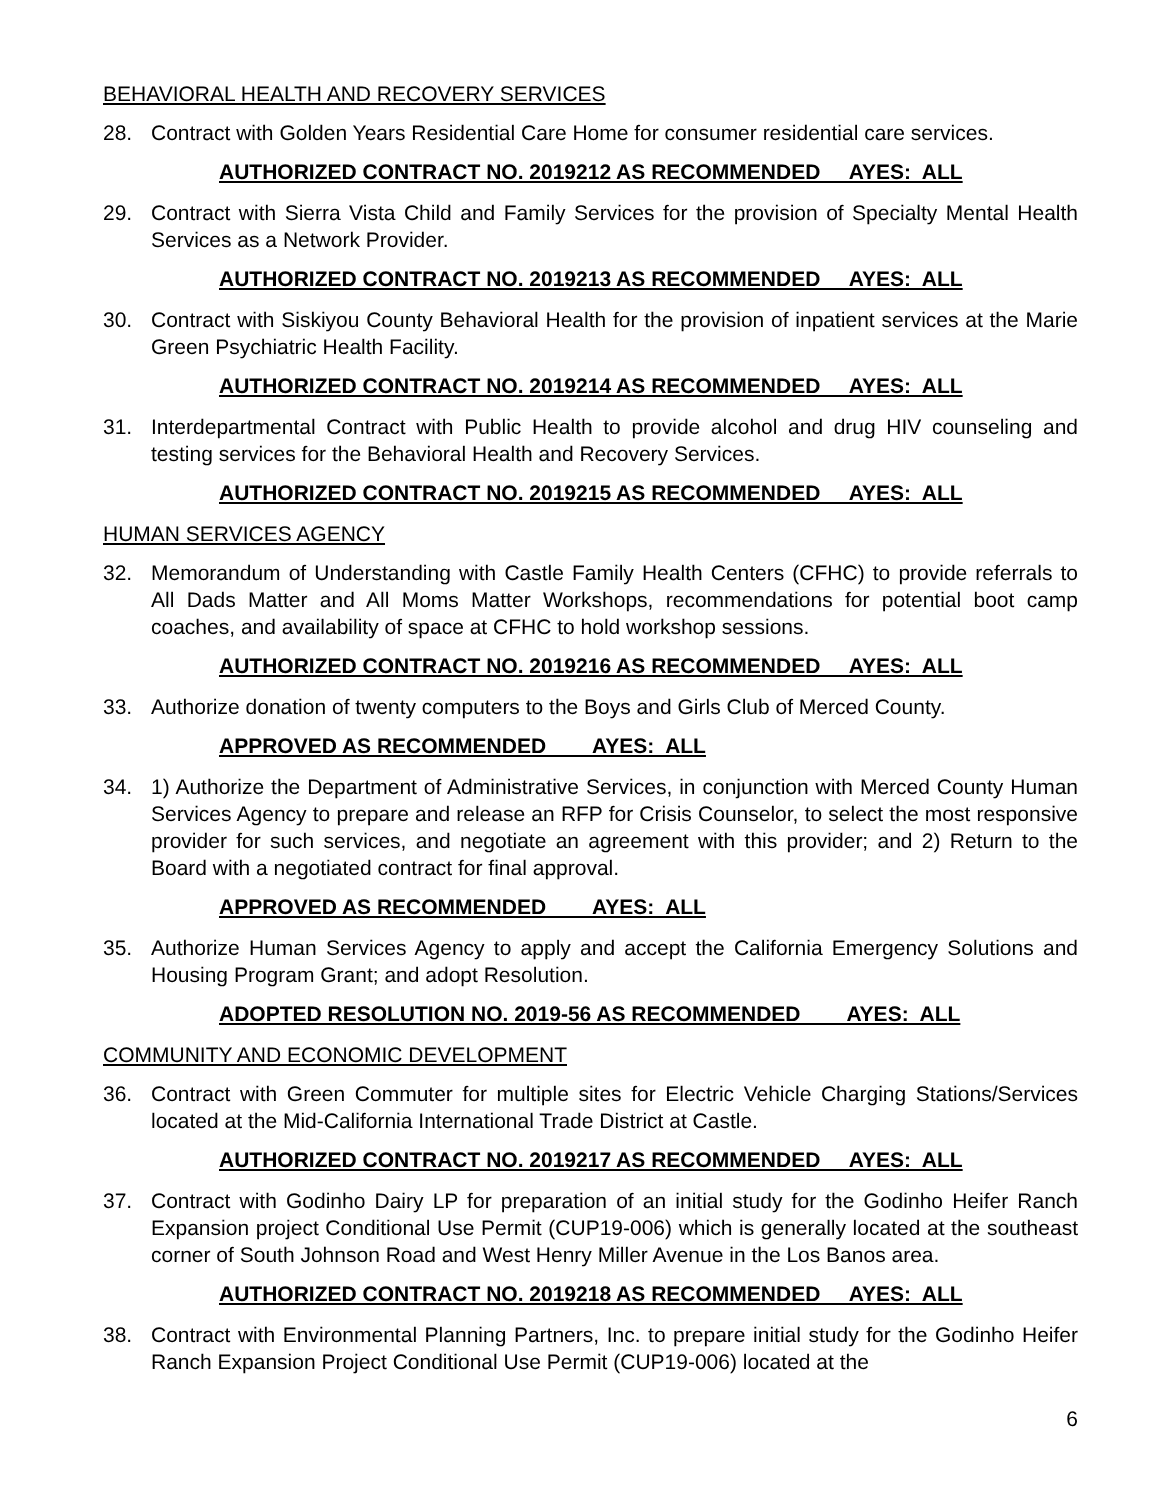BEHAVIORAL HEALTH AND RECOVERY SERVICES
28. Contract with Golden Years Residential Care Home for consumer residential care services.
AUTHORIZED CONTRACT NO. 2019212 AS RECOMMENDED AYES: ALL
29. Contract with Sierra Vista Child and Family Services for the provision of Specialty Mental Health Services as a Network Provider.
AUTHORIZED CONTRACT NO. 2019213 AS RECOMMENDED AYES: ALL
30. Contract with Siskiyou County Behavioral Health for the provision of inpatient services at the Marie Green Psychiatric Health Facility.
AUTHORIZED CONTRACT NO. 2019214 AS RECOMMENDED AYES: ALL
31. Interdepartmental Contract with Public Health to provide alcohol and drug HIV counseling and testing services for the Behavioral Health and Recovery Services.
AUTHORIZED CONTRACT NO. 2019215 AS RECOMMENDED AYES: ALL
HUMAN SERVICES AGENCY
32. Memorandum of Understanding with Castle Family Health Centers (CFHC) to provide referrals to All Dads Matter and All Moms Matter Workshops, recommendations for potential boot camp coaches, and availability of space at CFHC to hold workshop sessions.
AUTHORIZED CONTRACT NO. 2019216 AS RECOMMENDED AYES: ALL
33. Authorize donation of twenty computers to the Boys and Girls Club of Merced County.
APPROVED AS RECOMMENDED AYES: ALL
34. 1) Authorize the Department of Administrative Services, in conjunction with Merced County Human Services Agency to prepare and release an RFP for Crisis Counselor, to select the most responsive provider for such services, and negotiate an agreement with this provider; and 2) Return to the Board with a negotiated contract for final approval.
APPROVED AS RECOMMENDED AYES: ALL
35. Authorize Human Services Agency to apply and accept the California Emergency Solutions and Housing Program Grant; and adopt Resolution.
ADOPTED RESOLUTION NO. 2019-56 AS RECOMMENDED AYES: ALL
COMMUNITY AND ECONOMIC DEVELOPMENT
36. Contract with Green Commuter for multiple sites for Electric Vehicle Charging Stations/Services located at the Mid-California International Trade District at Castle.
AUTHORIZED CONTRACT NO. 2019217 AS RECOMMENDED AYES: ALL
37. Contract with Godinho Dairy LP for preparation of an initial study for the Godinho Heifer Ranch Expansion project Conditional Use Permit (CUP19-006) which is generally located at the southeast corner of South Johnson Road and West Henry Miller Avenue in the Los Banos area.
AUTHORIZED CONTRACT NO. 2019218 AS RECOMMENDED AYES: ALL
38. Contract with Environmental Planning Partners, Inc. to prepare initial study for the Godinho Heifer Ranch Expansion Project Conditional Use Permit (CUP19-006) located at the
6